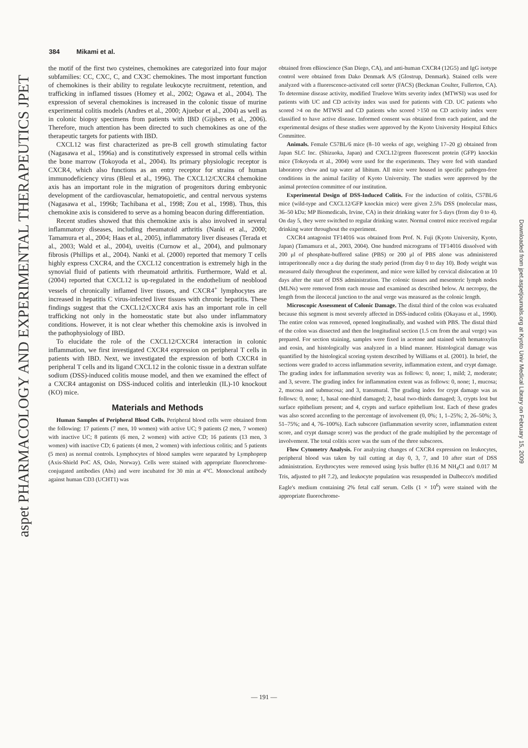aspet PHARMACOLOGY AND EXPERIMENTAL THERAPEUTICS JPET
Downloaded from jpet.aspetjournals.org at Kyoto Univ Medical Library on February 15, 2009
384 Mikami et al.
the motif of the first two cysteines, chemokines are categorized into four major subfamilies: CC, CXC, C, and CX3C chemokines. The most important function of chemokines is their ability to regulate leukocyte recruitment, retention, and trafficking in inflamed tissues (Homey et al., 2002; Ogawa et al., 2004). The expression of several chemokines is increased in the colonic tissue of murine experimental colitis models (Andres et al., 2000; Ajuebor et al., 2004) as well as in colonic biopsy specimens from patients with IBD (Gijsbers et al., 2006). Therefore, much attention has been directed to such chemokines as one of the therapeutic targets for patients with IBD.
CXCL12 was first characterized as pre-B cell growth stimulating factor (Nagasawa et al., 1996a) and is constitutively expressed in stromal cells within the bone marrow (Tokoyoda et al., 2004). Its primary physiologic receptor is CXCR4, which also functions as an entry receptor for strains of human immunodeficiency virus (Bleul et al., 1996). The CXCL12/CXCR4 chemokine axis has an important role in the migration of progenitors during embryonic development of the cardiovascular, hematopoietic, and central nervous systems (Nagasawa et al., 1996b; Tachibana et al., 1998; Zou et al., 1998). Thus, this chemokine axis is considered to serve as a homing beacon during differentiation.
Recent studies showed that this chemokine axis is also involved in several inflammatory diseases, including rheumatoid arthritis (Nanki et al., 2000; Tamamura et al., 2004; Haas et al., 2005), inflammatory liver diseases (Terada et al., 2003; Wald et al., 2004), uveitis (Curnow et al., 2004), and pulmonary fibrosis (Phillips et al., 2004). Nanki et al. (2000) reported that memory T cells highly express CXCR4, and the CXCL12 concentration is extremely high in the synovial fluid of patients with rheumatoid arthritis. Furthermore, Wald et al. (2004) reported that CXCL12 is up-regulated in the endothelium of neoblood vessels of chronically inflamed liver tissues, and CXCR4<sup>+</sup> lymphocytes are increased in hepatitis C virus-infected liver tissues with chronic hepatitis. These findings suggest that the CXCL12/CXCR4 axis has an important role in cell trafficking not only in the homeostatic state but also under inflammatory conditions. However, it is not clear whether this chemokine axis is involved in the pathophysiology of IBD.
To elucidate the role of the CXCL12/CXCR4 interaction in colonic inflammation, we first investigated CXCR4 expression on peripheral T cells in patients with IBD. Next, we investigated the expression of both CXCR4 in peripheral T cells and its ligand CXCL12 in the colonic tissue in a dextran sulfate sodium (DSS)-induced colitis mouse model, and then we examined the effect of a CXCR4 antagonist on DSS-induced colitis and interleukin (IL)-10 knockout (KO) mice.
Materials and Methods
Human Samples of Peripheral Blood Cells. Peripheral blood cells were obtained from the following: 17 patients (7 men, 10 women) with active UC; 9 patients (2 men, 7 women) with inactive UC; 8 patients (6 men, 2 women) with active CD; 16 patients (13 men, 3 women) with inactive CD; 6 patients (4 men, 2 women) with infectious colitis; and 5 patients (5 men) as normal controls. Lymphocytes of blood samples were separated by Lymphoprep (Axis-Shield PoC AS, Oslo, Norway). Cells were stained with appropriate fluorochrome-conjugated antibodies (Abs) and were incubated for 30 min at 4°C. Monoclonal antibody against human CD3 (UCHT1) was
obtained from eBioscience (San Diego, CA), and anti-human CXCR4 (12G5) and IgG isotype control were obtained from Dako Denmark A/S (Glostrup, Denmark). Stained cells were analyzed with a fluorescence-activated cell sorter (FACS) (Beckman Coulter, Fullerton, CA). To determine disease activity, modified Truelove Witts severity index (MTWSI) was used for patients with UC and CD activity index was used for patients with CD. UC patients who scored >4 on the MTWSI and CD patients who scored >150 on CD activity index were classified to have active disease. Informed consent was obtained from each patient, and the experimental designs of these studies were approved by the Kyoto University Hospital Ethics Committee.
Animals. Female C57BL/6 mice (8–10 weeks of age, weighing 17–20 g) obtained from Japan SLC Inc. (Shizuoka, Japan) and CXCL12/green fluorescent protein (GFP) knockin mice (Tokoyoda et al., 2004) were used for the experiments. They were fed with standard laboratory chow and tap water ad libitum. All mice were housed in specific pathogen-free conditions in the animal facility of Kyoto University. The studies were approved by the animal protection committee of our institution.
Experimental Design of DSS-Induced Colitis. For the induction of colitis, C57BL/6 mice (wild-type and CXCL12/GFP knockin mice) were given 2.5% DSS (molecular mass, 36–50 kDa; MP Biomedicals, Irvine, CA) in their drinking water for 5 days (from day 0 to 4). On day 5, they were switched to regular drinking water. Normal control mice received regular drinking water throughout the experiment.
CXCR4 antagonist TF14016 was obtained from Prof. N. Fuji (Kyoto University, Kyoto, Japan) (Tamamura et al., 2003, 2004). One hundred micrograms of TF14016 dissolved with 200 μl of phosphate-buffered saline (PBS) or 200 μl of PBS alone was administered intraperitoneally once a day during the study period (from day 0 to day 10). Body weight was measured daily throughout the experiment, and mice were killed by cervical dislocation at 10 days after the start of DSS administration. The colonic tissues and mesenteric lymph nodes (MLNs) were removed from each mouse and examined as described below. At necropsy, the length from the ileocecal junction to the anal verge was measured as the colonic length.
Microscopic Assessment of Colonic Damage. The distal third of the colon was evaluated because this segment is most severely affected in DSS-induced colitis (Okayasu et al., 1990). The entire colon was removed, opened longitudinally, and washed with PBS. The distal third of the colon was dissected and then the longitudinal section (1.5 cm from the anal verge) was prepared. For section staining, samples were fixed in acetone and stained with hematoxylin and eosin, and histologically was analyzed in a blind manner. Histological damage was quantified by the histological scoring system described by Williams et al. (2001). In brief, the sections were graded to access inflammation severity, inflammation extent, and crypt damage. The grading index for inflammation severity was as follows: 0, none; 1, mild; 2, moderate; and 3, severe. The grading index for inflammation extent was as follows: 0, none; 1, mucosa; 2, mucosa and submucosa; and 3, transmural. The grading index for crypt damage was as follows: 0, none; 1, basal one-third damaged; 2, basal two-thirds damaged; 3, crypts lost but surface epithelium present; and 4, crypts and surface epithelium lost. Each of these grades was also scored according to the percentage of involvement (0, 0%; 1, 1–25%; 2, 26–50%; 3, 51–75%; and 4, 76–100%). Each subscore (inflammation severity score, inflammation extent score, and crypt damage score) was the product of the grade multiplied by the percentage of involvement. The total colitis score was the sum of the three subscores.
Flow Cytometry Analysis. For analyzing changes of CXCR4 expression on leukocytes, peripheral blood was taken by tail cutting at day 0, 3, 7, and 10 after start of DSS administration. Erythrocytes were removed using lysis buffer (0.16 M NH<sub>4</sub>Cl and 0.017 M Tris, adjusted to pH 7.2), and leukocyte population was resuspended in Dulbecco's modified Eagle's medium containing 2% fetal calf serum. Cells (1 × 10<sup>6</sup>) were stained with the appropriate fluorochrome-
— 191 —